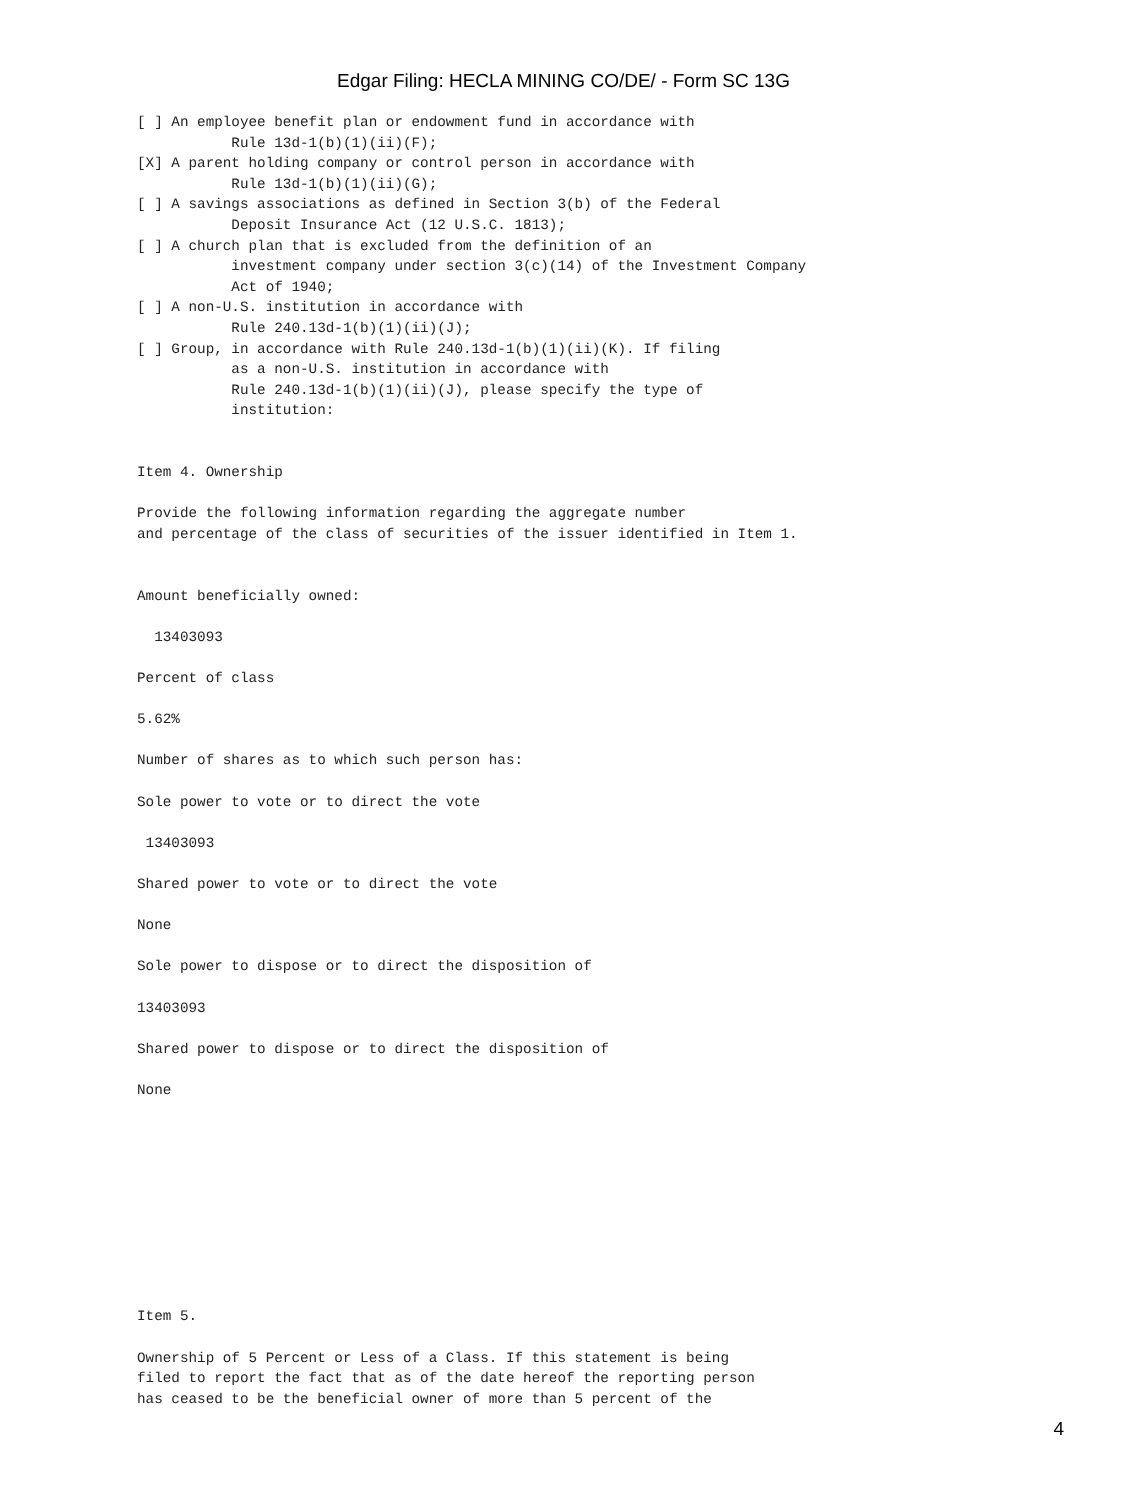Edgar Filing: HECLA MINING CO/DE/ - Form SC 13G
[ ] An employee benefit plan or endowment fund in accordance with
           Rule 13d-1(b)(1)(ii)(F);
[X] A parent holding company or control person in accordance with
           Rule 13d-1(b)(1)(ii)(G);
[ ] A savings associations as defined in Section 3(b) of the Federal
           Deposit Insurance Act (12 U.S.C. 1813);
[ ] A church plan that is excluded from the definition of an
           investment company under section 3(c)(14) of the Investment Company
           Act of 1940;
[ ] A non-U.S. institution in accordance with
           Rule 240.13d-1(b)(1)(ii)(J);
[ ] Group, in accordance with Rule 240.13d-1(b)(1)(ii)(K). If filing
           as a non-U.S. institution in accordance with
           Rule 240.13d-1(b)(1)(ii)(J), please specify the type of
           institution:


Item 4. Ownership

Provide the following information regarding the aggregate number
and percentage of the class of securities of the issuer identified in Item 1.


Amount beneficially owned:

  13403093

Percent of class

5.62%

Number of shares as to which such person has:

Sole power to vote or to direct the vote

 13403093

Shared power to vote or to direct the vote

None

Sole power to dispose or to direct the disposition of

13403093

Shared power to dispose or to direct the disposition of

None










Item 5.

Ownership of 5 Percent or Less of a Class. If this statement is being
filed to report the fact that as of the date hereof the reporting person
has ceased to be the beneficial owner of more than 5 percent of the
4